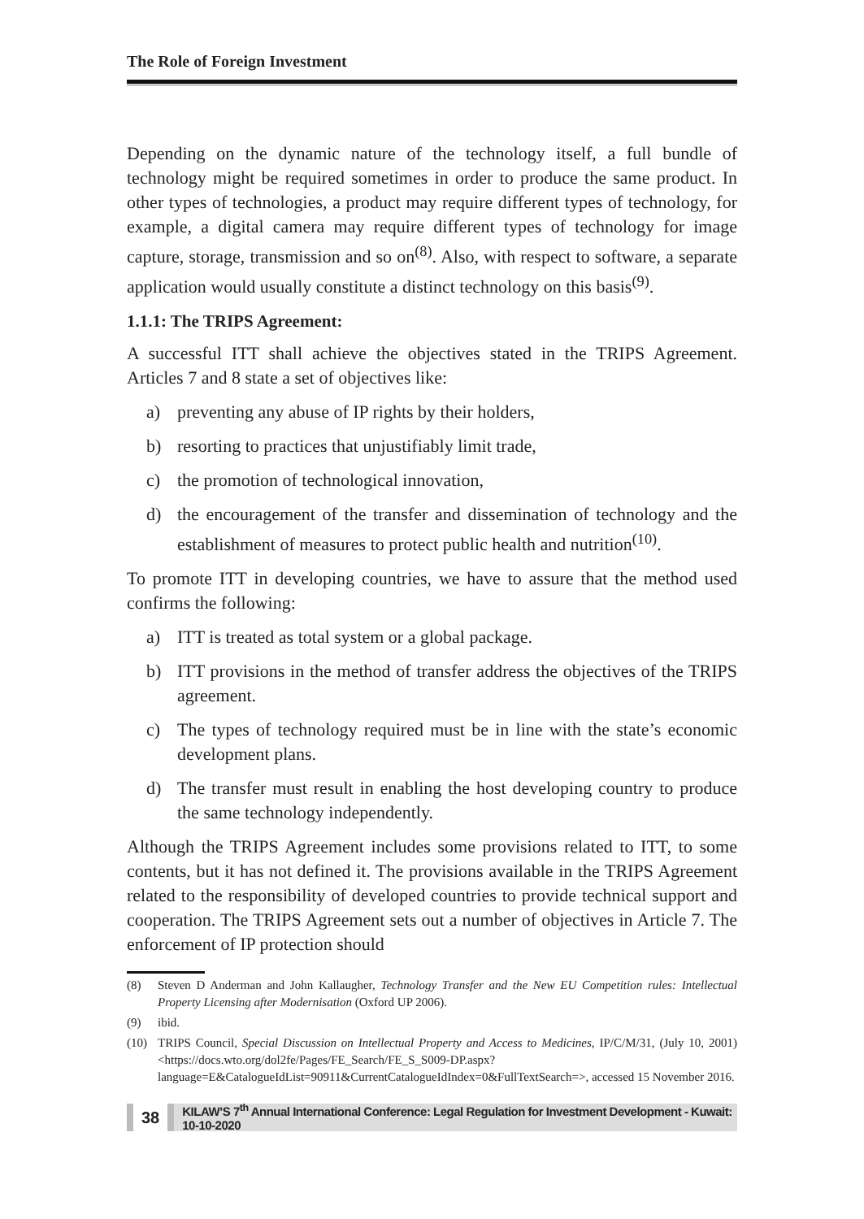The Role of Foreign Investment
Depending on the dynamic nature of the technology itself, a full bundle of technology might be required sometimes in order to produce the same product. In other types of technologies, a product may require different types of technology, for example, a digital camera may require different types of technology for image capture, storage, transmission and so on<sup>(8)</sup>. Also, with respect to software, a separate application would usually constitute a distinct technology on this basis<sup>(9)</sup>.
1.1.1: The TRIPS Agreement:
A successful ITT shall achieve the objectives stated in the TRIPS Agreement. Articles 7 and 8 state a set of objectives like:
a) preventing any abuse of IP rights by their holders,
b) resorting to practices that unjustifiably limit trade,
c) the promotion of technological innovation,
d) the encouragement of the transfer and dissemination of technology and the establishment of measures to protect public health and nutrition<sup>(10)</sup>.
To promote ITT in developing countries, we have to assure that the method used confirms the following:
a) ITT is treated as total system or a global package.
b) ITT provisions in the method of transfer address the objectives of the TRIPS agreement.
c) The types of technology required must be in line with the state’s economic development plans.
d) The transfer must result in enabling the host developing country to produce the same technology independently.
Although the TRIPS Agreement includes some provisions related to ITT, to some contents, but it has not defined it. The provisions available in the TRIPS Agreement related to the responsibility of developed countries to provide technical support and cooperation. The TRIPS Agreement sets out a number of objectives in Article 7. The enforcement of IP protection should
(8) Steven D Anderman and John Kallaugher, Technology Transfer and the New EU Competition rules: Intellectual Property Licensing after Modernisation (Oxford UP 2006).
(9) ibid.
(10) TRIPS Council, Special Discussion on Intellectual Property and Access to Medicines, IP/C/M/31, (July 10, 2001) <https://docs.wto.org/dol2fe/Pages/FE_Search/FE_S_S009-DP.aspx?language=E&CatalogueIdList=90911&CurrentCatalogueIdIndex=0&FullTextSearch=>, accessed 15 November 2016.
38 KILAW’S 7<sup>th</sup> Annual International Conference: Legal Regulation for Investment Development - Kuwait: 10-10-2020